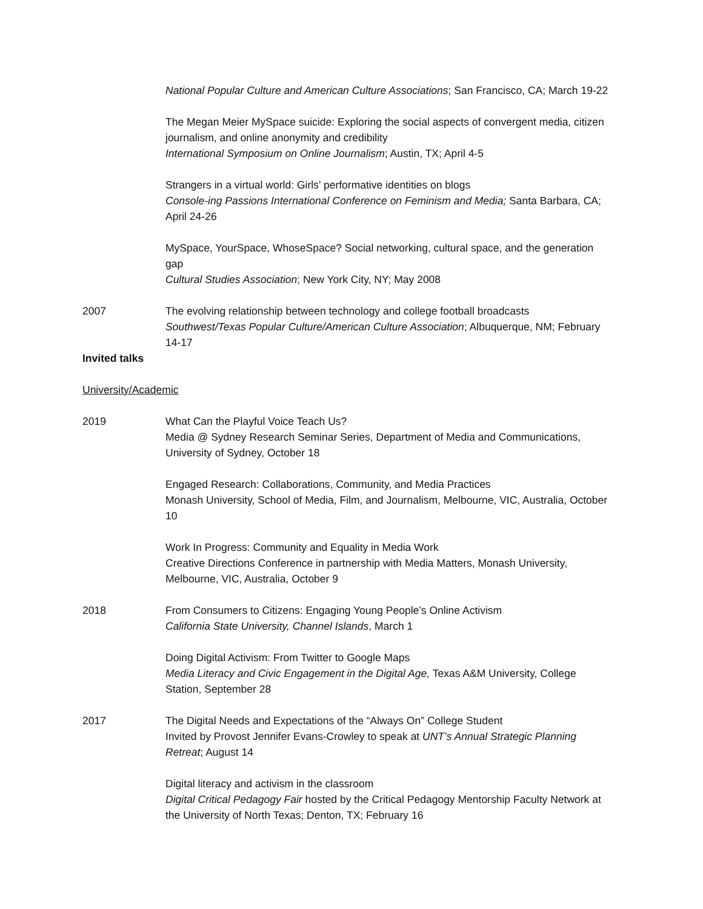National Popular Culture and American Culture Associations; San Francisco, CA; March 19-22
The Megan Meier MySpace suicide: Exploring the social aspects of convergent media, citizen journalism, and online anonymity and credibility
International Symposium on Online Journalism; Austin, TX; April 4-5
Strangers in a virtual world: Girls’ performative identities on blogs
Console-ing Passions International Conference on Feminism and Media; Santa Barbara, CA; April 24-26
MySpace, YourSpace, WhoseSpace? Social networking, cultural space, and the generation gap
Cultural Studies Association; New York City, NY; May 2008
2007 The evolving relationship between technology and college football broadcasts
Southwest/Texas Popular Culture/American Culture Association; Albuquerque, NM; February 14-17
Invited talks
University/Academic
2019 What Can the Playful Voice Teach Us?
Media @ Sydney Research Seminar Series, Department of Media and Communications, University of Sydney, October 18
Engaged Research: Collaborations, Community, and Media Practices
Monash University, School of Media, Film, and Journalism, Melbourne, VIC, Australia, October 10
Work In Progress: Community and Equality in Media Work
Creative Directions Conference in partnership with Media Matters, Monash University, Melbourne, VIC, Australia, October 9
2018 From Consumers to Citizens: Engaging Young People’s Online Activism
California State University, Channel Islands, March 1
Doing Digital Activism: From Twitter to Google Maps
Media Literacy and Civic Engagement in the Digital Age, Texas A&M University, College Station, September 28
2017 The Digital Needs and Expectations of the “Always On” College Student
Invited by Provost Jennifer Evans-Crowley to speak at UNT’s Annual Strategic Planning Retreat; August 14
Digital literacy and activism in the classroom
Digital Critical Pedagogy Fair hosted by the Critical Pedagogy Mentorship Faculty Network at the University of North Texas; Denton, TX; February 16